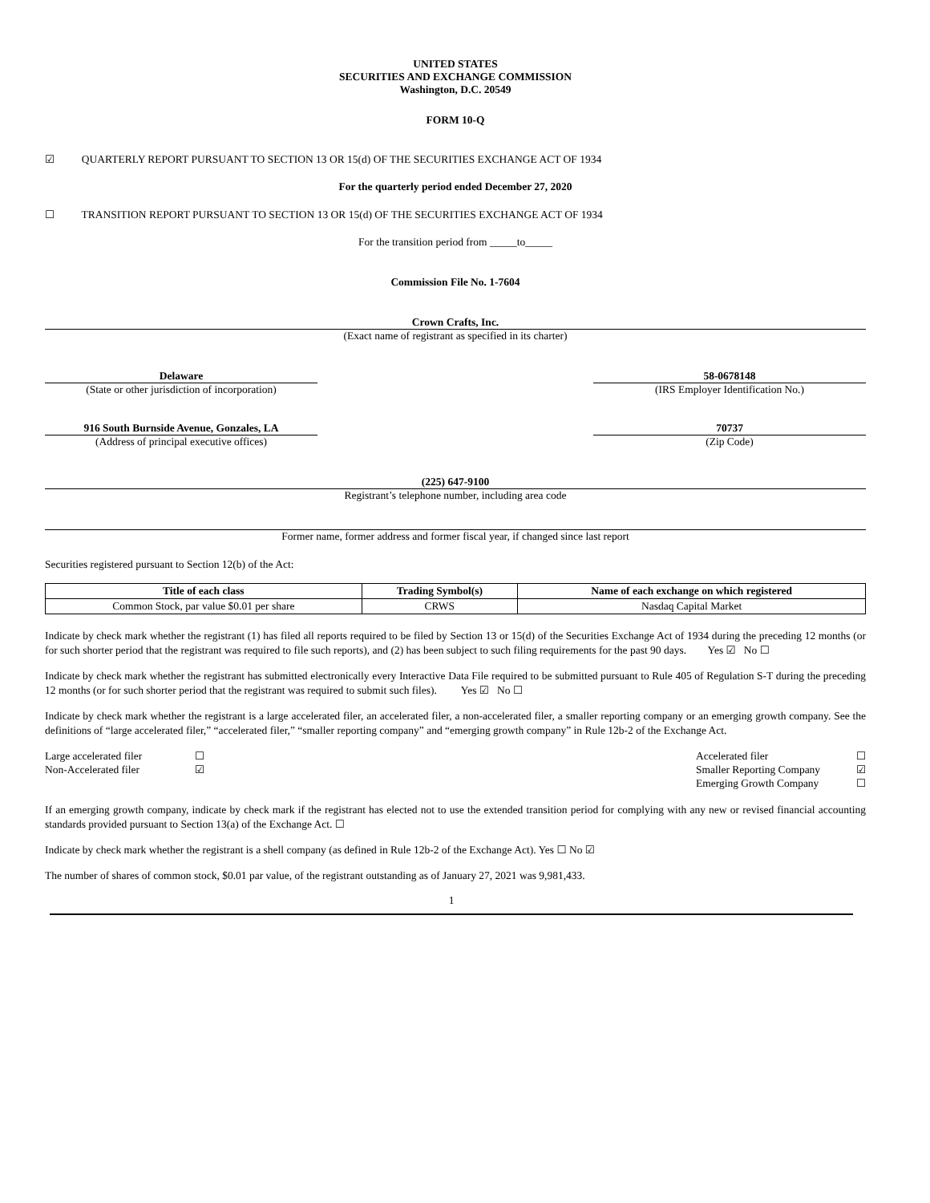UNITED STATES
SECURITIES AND EXCHANGE COMMISSION
Washington, D.C. 20549
FORM 10-Q
☑ QUARTERLY REPORT PURSUANT TO SECTION 13 OR 15(d) OF THE SECURITIES EXCHANGE ACT OF 1934
For the quarterly period ended December 27, 2020
☐ TRANSITION REPORT PURSUANT TO SECTION 13 OR 15(d) OF THE SECURITIES EXCHANGE ACT OF 1934
For the transition period from _____to_____
Commission File No. 1-7604
Crown Crafts, Inc.
(Exact name of registrant as specified in its charter)
Delaware
(State or other jurisdiction of incorporation)
58-0678148
(IRS Employer Identification No.)
916 South Burnside Avenue, Gonzales, LA
(Address of principal executive offices)
70737
(Zip Code)
(225) 647-9100
Registrant’s telephone number, including area code
Former name, former address and former fiscal year, if changed since last report
Securities registered pursuant to Section 12(b) of the Act:
| Title of each class | Trading Symbol(s) | Name of each exchange on which registered |
| --- | --- | --- |
| Common Stock, par value $0.01 per share | CRWS | Nasdaq Capital Market |
Indicate by check mark whether the registrant (1) has filed all reports required to be filed by Section 13 or 15(d) of the Securities Exchange Act of 1934 during the preceding 12 months (or for such shorter period that the registrant was required to file such reports), and (2) has been subject to such filing requirements for the past 90 days. Yes ☑ No ☐
Indicate by check mark whether the registrant has submitted electronically every Interactive Data File required to be submitted pursuant to Rule 405 of Regulation S-T during the preceding 12 months (or for such shorter period that the registrant was required to submit such files). Yes ☑ No ☐
Indicate by check mark whether the registrant is a large accelerated filer, an accelerated filer, a non-accelerated filer, a smaller reporting company or an emerging growth company. See the definitions of “large accelerated filer,” “accelerated filer,” “smaller reporting company” and “emerging growth company” in Rule 12b-2 of the Exchange Act.
Large accelerated filer ☐
Non-Accelerated filer ☑
Accelerated filer ☐
Smaller Reporting Company ☑
Emerging Growth Company ☐
If an emerging growth company, indicate by check mark if the registrant has elected not to use the extended transition period for complying with any new or revised financial accounting standards provided pursuant to Section 13(a) of the Exchange Act. ☐
Indicate by check mark whether the registrant is a shell company (as defined in Rule 12b-2 of the Exchange Act). Yes ☐ No ☑
The number of shares of common stock, $0.01 par value, of the registrant outstanding as of January 27, 2021 was 9,981,433.
1